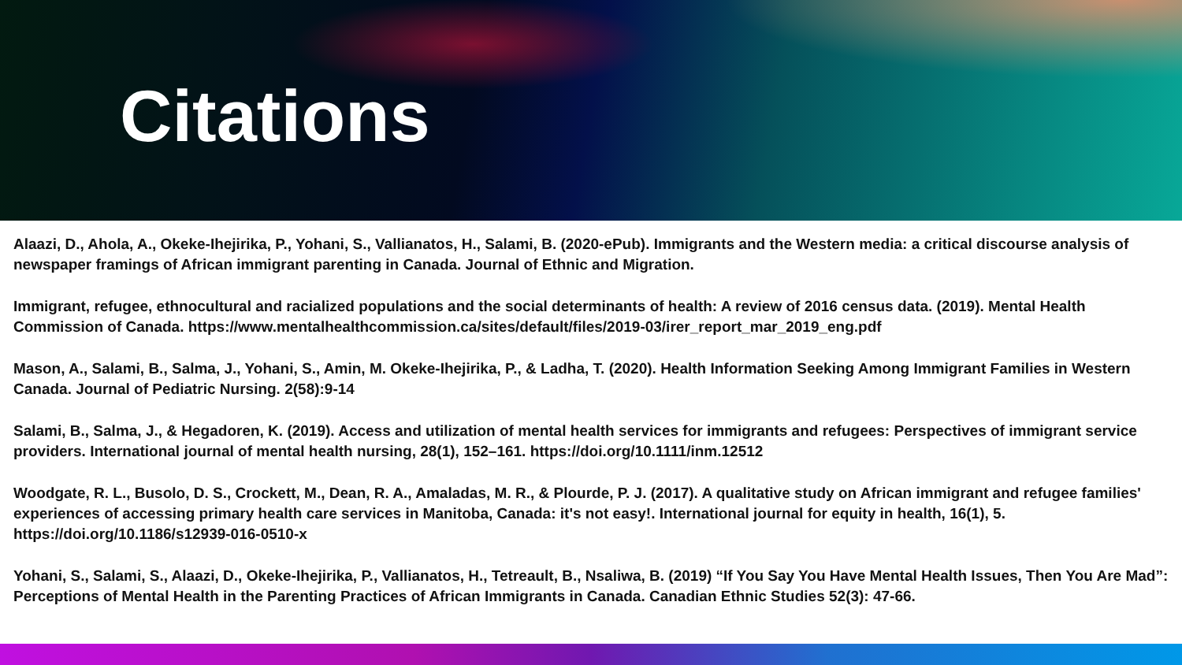Citations
Alaazi, D., Ahola, A., Okeke-Ihejirika, P., Yohani, S., Vallianatos, H., Salami, B. (2020-ePub). Immigrants and the Western media: a critical discourse analysis of newspaper framings of African immigrant parenting in Canada. Journal of Ethnic and Migration.
Immigrant, refugee, ethnocultural and racialized populations and the social determinants of health: A review of 2016 census data. (2019). Mental Health Commission of Canada. https://www.mentalhealthcommission.ca/sites/default/files/2019-03/irer_report_mar_2019_eng.pdf
Mason, A., Salami, B., Salma, J., Yohani, S., Amin, M. Okeke-Ihejirika, P., & Ladha, T. (2020). Health Information Seeking Among Immigrant Families in Western Canada. Journal of Pediatric Nursing. 2(58):9-14
Salami, B., Salma, J., & Hegadoren, K. (2019). Access and utilization of mental health services for immigrants and refugees: Perspectives of immigrant service providers. International journal of mental health nursing, 28(1), 152–161. https://doi.org/10.1111/inm.12512
Woodgate, R. L., Busolo, D. S., Crockett, M., Dean, R. A., Amaladas, M. R., & Plourde, P. J. (2017). A qualitative study on African immigrant and refugee families' experiences of accessing primary health care services in Manitoba, Canada: it's not easy!. International journal for equity in health, 16(1), 5. https://doi.org/10.1186/s12939-016-0510-x
Yohani, S., Salami, S., Alaazi, D., Okeke-Ihejirika, P., Vallianatos, H., Tetreault, B., Nsaliwa, B. (2019) “If You Say You Have Mental Health Issues, Then You Are Mad”: Perceptions of Mental Health in the Parenting Practices of African Immigrants in Canada. Canadian Ethnic Studies 52(3): 47-66.